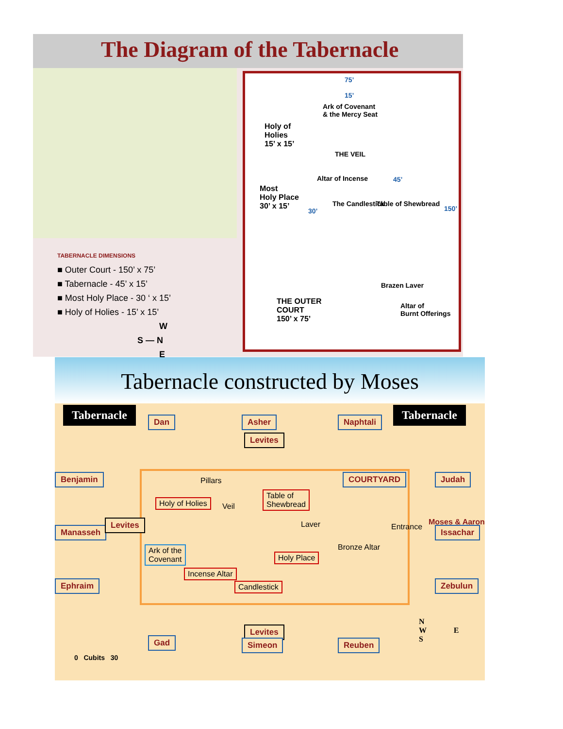The Diagram of the Tabernacle
TABERNACLE DIMENSIONS
■ Outer Court - 150’ x 75’
■ Tabernacle - 45’ x 15’
■ Most Holy Place - 30 ‘ x 15’
■ Holy of Holies - 15’ x 15’
W
S — N
E
75’
15’
Ark of Covenant
& the Mercy Seat
Holy of
Holies
15’ x 15’
THE VEIL
Altar of Incense
Most
Holy Place
30’ x 15’
The Candlestick Table of Shewbread
45’
150’
30’
Brazen Laver
THE OUTER
COURT
150’ x 75’
Altar of
Burnt Offerings
Tabernacle constructed by Moses
Tabernacle Tabernacle
Dan Asher Naphtali
Levites
Benjamin COURTYARD Judah
Pillars
Holy of Holies
Veil
Table of
Shewbread
Laver
Manasseh
Levites
Bronze Altar
Entrance
Moses & Aaron
Issachar
Ark of the
Covenant
Holy Place
Incense Altar
Candlestick
Ephraim Zebulun
Levites
Gad Simeon Reuben
0 Cubits 30
N
W E
S